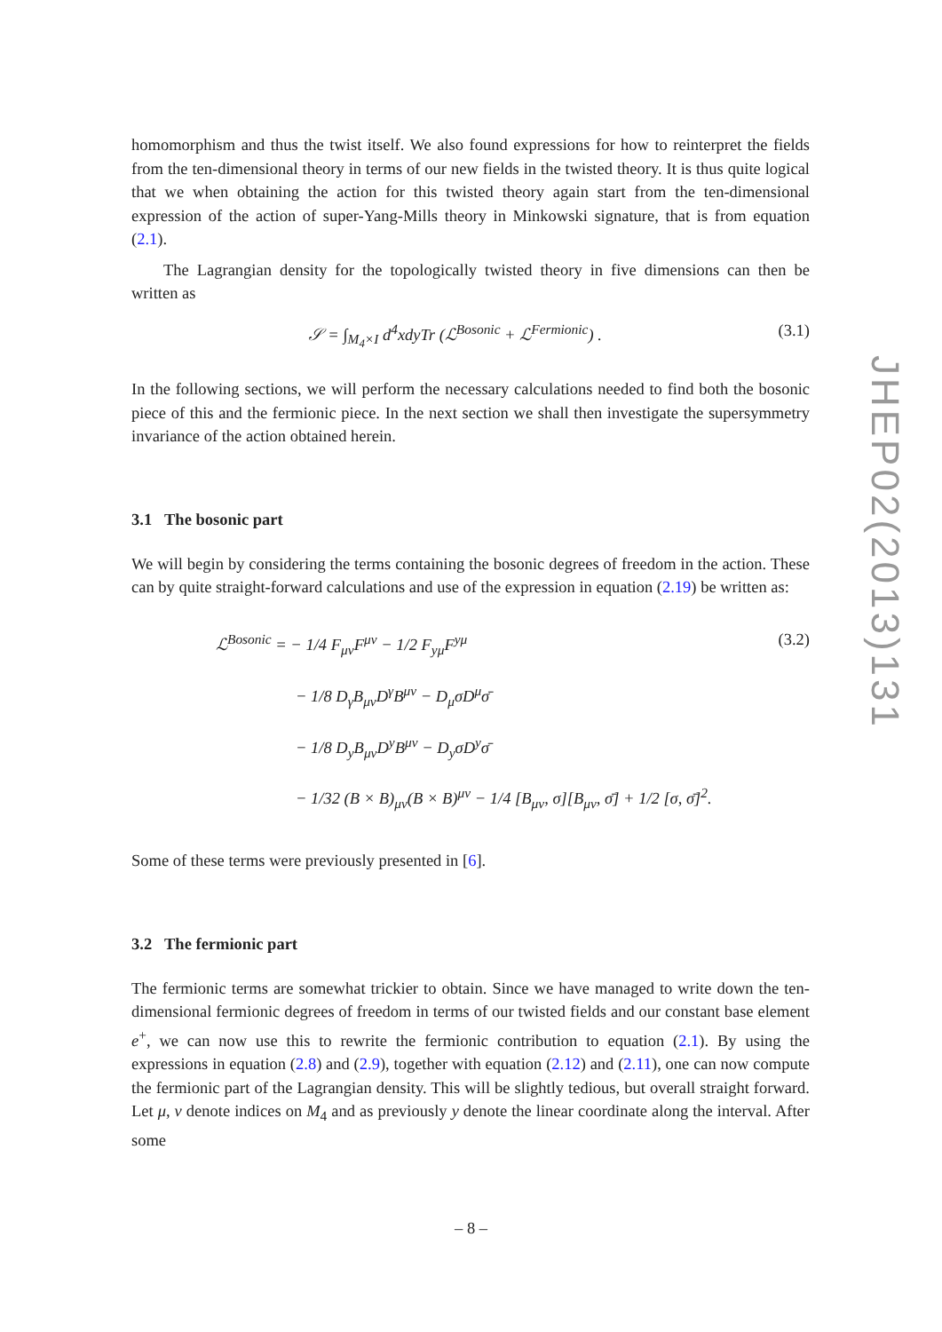homomorphism and thus the twist itself. We also found expressions for how to reinterpret the fields from the ten-dimensional theory in terms of our new fields in the twisted theory. It is thus quite logical that we when obtaining the action for this twisted theory again start from the ten-dimensional expression of the action of super-Yang-Mills theory in Minkowski signature, that is from equation (2.1).
The Lagrangian density for the topologically twisted theory in five dimensions can then be written as
𝒮 = ∫<sub>M<sub>4</sub>×I</sub> d<sup>4</sup>xdyTr (ℒ<sup>Bosonic</sup> + ℒ<sup>Fermionic</sup>) . (3.1)
In the following sections, we will perform the necessary calculations needed to find both the bosonic piece of this and the fermionic piece. In the next section we shall then investigate the supersymmetry invariance of the action obtained herein.
3.1 The bosonic part
We will begin by considering the terms containing the bosonic degrees of freedom in the action. These can by quite straight-forward calculations and use of the expression in equation (2.19) be written as:
ℒ<sup>Bosonic</sup> = − 1/4 F<sub>μν</sub>F<sup>μν</sup> − 1/2 F<sub>yμ</sub>F<sup>yμ</sup> (3.2)
− 1/8 D<sub>γ</sub>B<sub>μν</sub>D<sup>γ</sup>B<sup>μν</sup> − D<sub>μ</sub>σD<sup>μ</sup>σ̄
− 1/8 D<sub>y</sub>B<sub>μν</sub>D<sup>y</sup>B<sup>μν</sup> − D<sub>y</sub>σD<sup>y</sup>σ̄
− 1/32 (B × B)<sub>μν</sub>(B × B)<sup>μν</sup> − 1/4 [B<sub>μν</sub>, σ][B<sub>μν</sub>, σ̄] + 1/2 [σ, σ̄]<sup>2</sup>.
Some of these terms were previously presented in [6].
3.2 The fermionic part
The fermionic terms are somewhat trickier to obtain. Since we have managed to write down the ten-dimensional fermionic degrees of freedom in terms of our twisted fields and our constant base element e<sup>+</sup>, we can now use this to rewrite the fermionic contribution to equation (2.1). By using the expressions in equation (2.8) and (2.9), together with equation (2.12) and (2.11), one can now compute the fermionic part of the Lagrangian density. This will be slightly tedious, but overall straight forward. Let μ, ν denote indices on M<sub>4</sub> and as previously y denote the linear coordinate along the interval. After some
JHEP02(2013)131
– 8 –